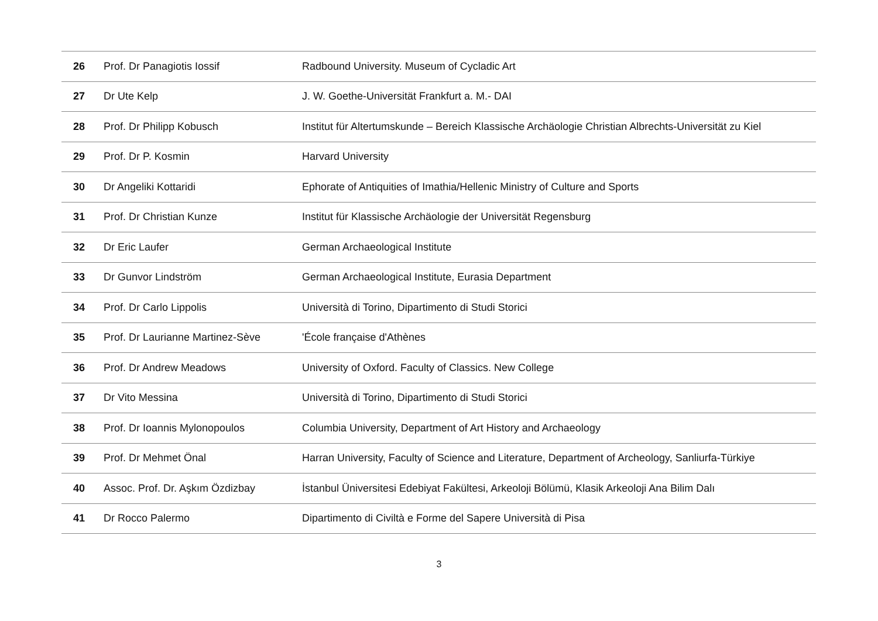| 26 | Prof. Dr Panagiotis Iossif | Radbound University. Museum of Cycladic Art |
| 27 | Dr Ute Kelp | J. W. Goethe-Universität Frankfurt a. M.- DAI |
| 28 | Prof. Dr Philipp Kobusch | Institut für Altertumskunde – Bereich Klassische Archäologie Christian Albrechts-Universität zu Kiel |
| 29 | Prof. Dr P. Kosmin | Harvard University |
| 30 | Dr Angeliki Kottaridi | Ephorate of Antiquities of Imathia/Hellenic Ministry of Culture and Sports |
| 31 | Prof. Dr Christian Kunze | Institut für Klassische Archäologie der Universität Regensburg |
| 32 | Dr Eric Laufer | German Archaeological Institute |
| 33 | Dr Gunvor Lindström | German Archaeological Institute, Eurasia Department |
| 34 | Prof. Dr Carlo Lippolis | Università di Torino, Dipartimento di Studi Storici |
| 35 | Prof. Dr Laurianne Martinez-Sève | 'École française d'Athènes |
| 36 | Prof. Dr Andrew Meadows | University of Oxford. Faculty of Classics. New College |
| 37 | Dr Vito Messina | Università di Torino, Dipartimento di Studi Storici |
| 38 | Prof. Dr Ioannis Mylonopoulos | Columbia University, Department of Art History and Archaeology |
| 39 | Prof. Dr Mehmet Önal | Harran University, Faculty of Science and Literature, Department of Archeology, Sanliurfa-Türkiye |
| 40 | Assoc. Prof. Dr. Aşkım Özdizbay | İstanbul Üniversitesi Edebiyat Fakültesi, Arkeoloji Bölümü, Klasik Arkeoloji Ana Bilim Dalı |
| 41 | Dr Rocco Palermo | Dipartimento di Civiltà e Forme del Sapere Università di Pisa |
3